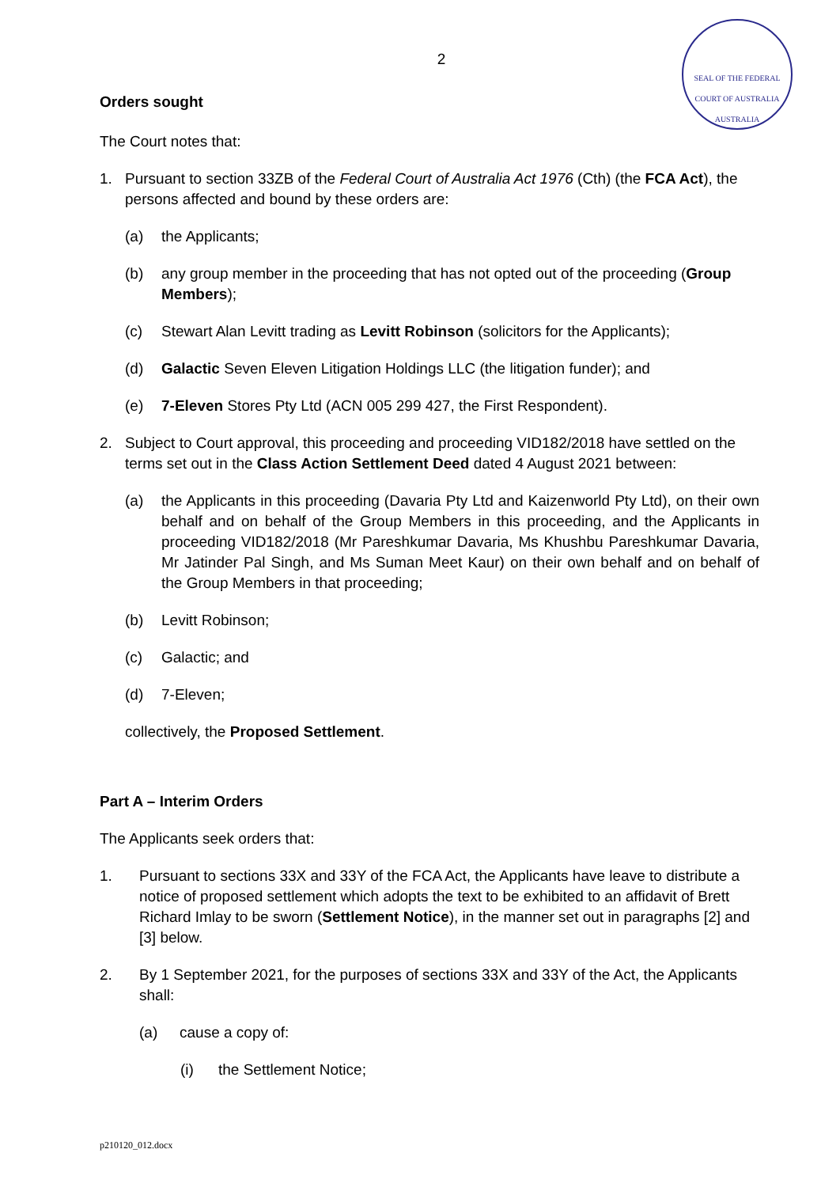SEAL OF THE FEDERAL COURT OF AUSTRALIA
AUSTRALIA
2
Orders sought
The Court notes that:
1. Pursuant to section 33ZB of the Federal Court of Australia Act 1976 (Cth) (the FCA Act), the persons affected and bound by these orders are:
(a) the Applicants;
(b) any group member in the proceeding that has not opted out of the proceeding (Group Members);
(c) Stewart Alan Levitt trading as Levitt Robinson (solicitors for the Applicants);
(d) Galactic Seven Eleven Litigation Holdings LLC (the litigation funder); and
(e) 7-Eleven Stores Pty Ltd (ACN 005 299 427, the First Respondent).
2. Subject to Court approval, this proceeding and proceeding VID182/2018 have settled on the terms set out in the Class Action Settlement Deed dated 4 August 2021 between:
(a) the Applicants in this proceeding (Davaria Pty Ltd and Kaizenworld Pty Ltd), on their own behalf and on behalf of the Group Members in this proceeding, and the Applicants in proceeding VID182/2018 (Mr Pareshkumar Davaria, Ms Khushbu Pareshkumar Davaria, Mr Jatinder Pal Singh, and Ms Suman Meet Kaur) on their own behalf and on behalf of the Group Members in that proceeding;
(b) Levitt Robinson;
(c) Galactic; and
(d) 7-Eleven;
collectively, the Proposed Settlement.
Part A – Interim Orders
The Applicants seek orders that:
1. Pursuant to sections 33X and 33Y of the FCA Act, the Applicants have leave to distribute a notice of proposed settlement which adopts the text to be exhibited to an affidavit of Brett Richard Imlay to be sworn (Settlement Notice), in the manner set out in paragraphs [2] and [3] below.
2. By 1 September 2021, for the purposes of sections 33X and 33Y of the Act, the Applicants shall:
(a) cause a copy of:
(i) the Settlement Notice;
p210120_012.docx